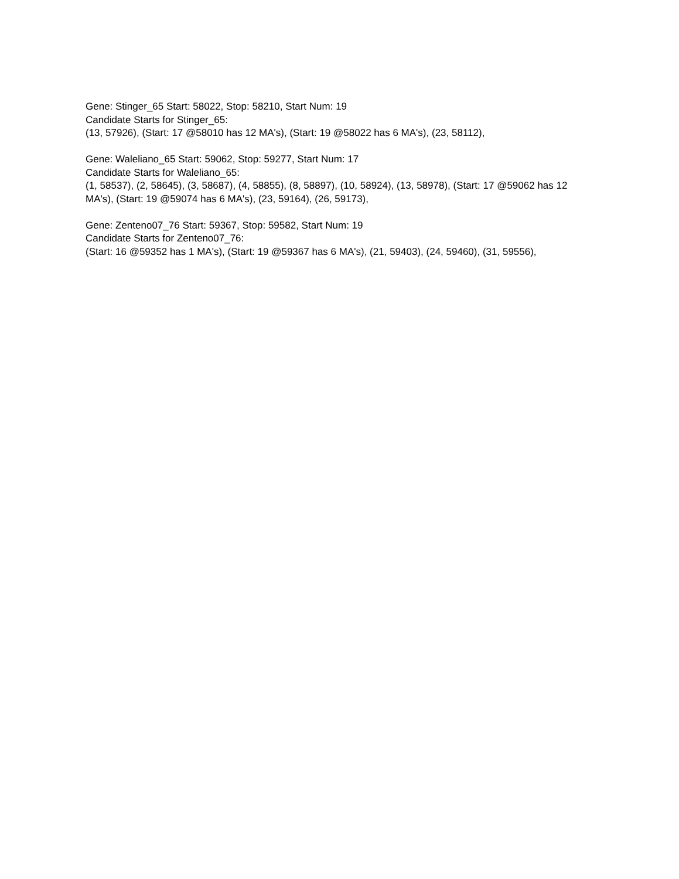Gene: Stinger_65 Start: 58022, Stop: 58210, Start Num: 19
Candidate Starts for Stinger_65:
(13, 57926), (Start: 17 @58010 has 12 MA's), (Start: 19 @58022 has 6 MA's), (23, 58112),
Gene: Waleliano_65 Start: 59062, Stop: 59277, Start Num: 17
Candidate Starts for Waleliano_65:
(1, 58537), (2, 58645), (3, 58687), (4, 58855), (8, 58897), (10, 58924), (13, 58978), (Start: 17 @59062 has 12 MA's), (Start: 19 @59074 has 6 MA's), (23, 59164), (26, 59173),
Gene: Zenteno07_76 Start: 59367, Stop: 59582, Start Num: 19
Candidate Starts for Zenteno07_76:
(Start: 16 @59352 has 1 MA's), (Start: 19 @59367 has 6 MA's), (21, 59403), (24, 59460), (31, 59556),